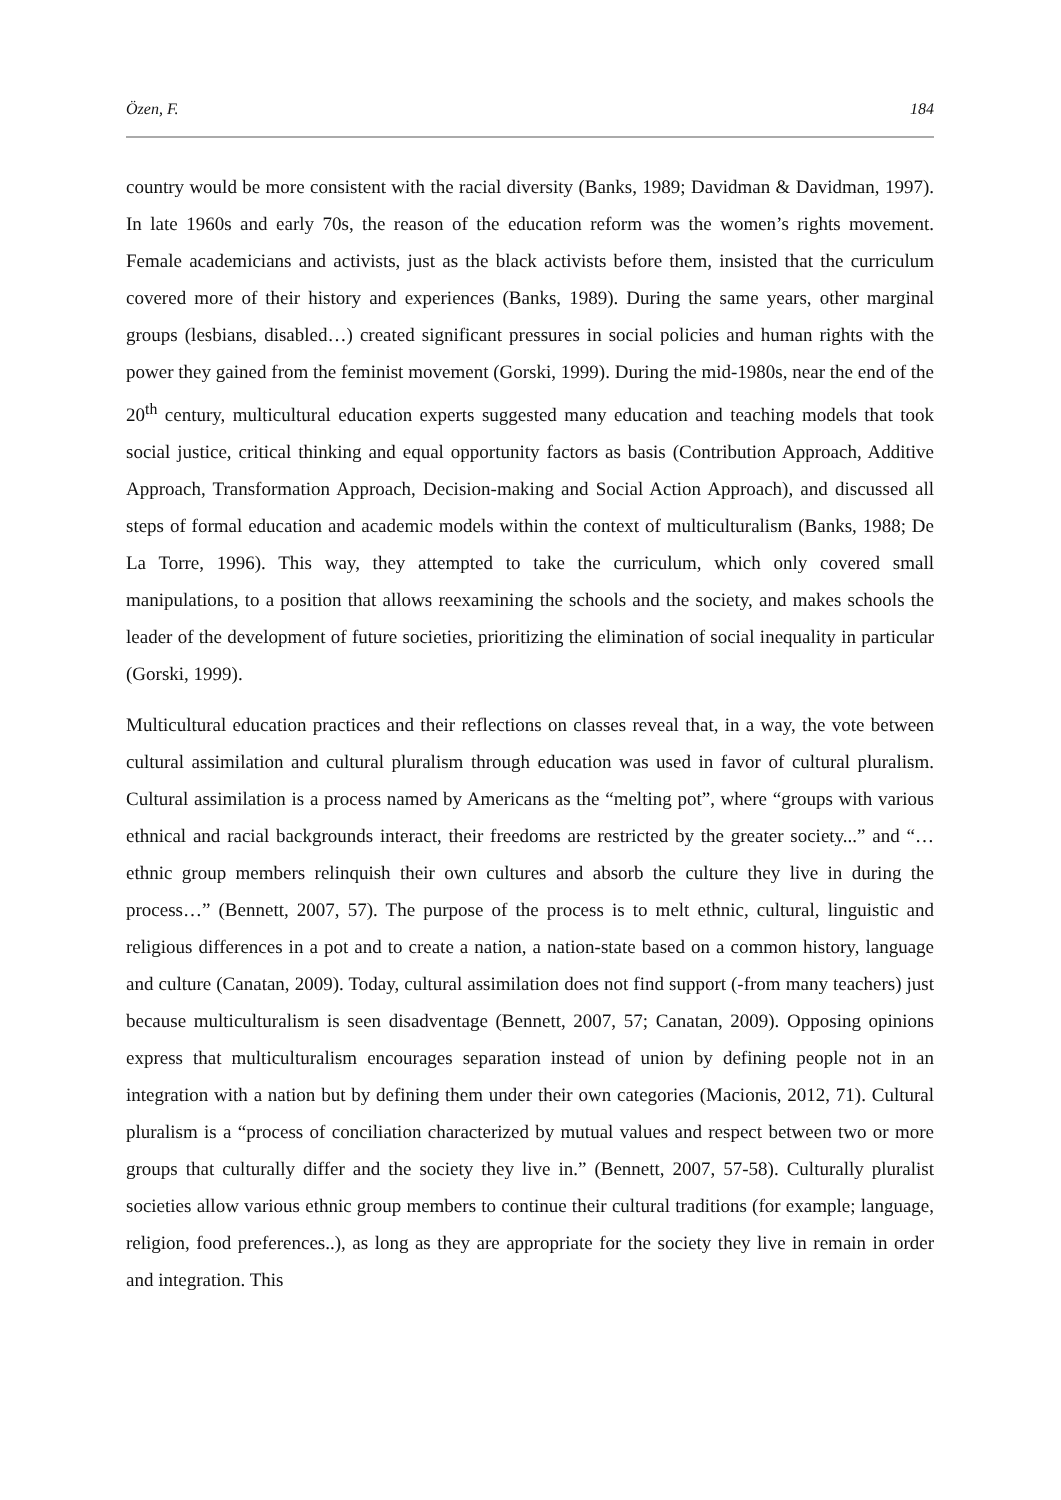Özen, F. 184
country would be more consistent with the racial diversity (Banks, 1989; Davidman & Davidman, 1997). In late 1960s and early 70s, the reason of the education reform was the women’s rights movement. Female academicians and activists, just as the black activists before them, insisted that the curriculum covered more of their history and experiences (Banks, 1989). During the same years, other marginal groups (lesbians, disabled…) created significant pressures in social policies and human rights with the power they gained from the feminist movement (Gorski, 1999). During the mid-1980s, near the end of the 20<sup>th</sup> century, multicultural education experts suggested many education and teaching models that took social justice, critical thinking and equal opportunity factors as basis (Contribution Approach, Additive Approach, Transformation Approach, Decision-making and Social Action Approach), and discussed all steps of formal education and academic models within the context of multiculturalism (Banks, 1988; De La Torre, 1996). This way, they attempted to take the curriculum, which only covered small manipulations, to a position that allows reexamining the schools and the society, and makes schools the leader of the development of future societies, prioritizing the elimination of social inequality in particular (Gorski, 1999).
Multicultural education practices and their reflections on classes reveal that, in a way, the vote between cultural assimilation and cultural pluralism through education was used in favor of cultural pluralism. Cultural assimilation is a process named by Americans as the “melting pot”, where “groups with various ethnical and racial backgrounds interact, their freedoms are restricted by the greater society...” and “…ethnic group members relinquish their own cultures and absorb the culture they live in during the process…” (Bennett, 2007, 57). The purpose of the process is to melt ethnic, cultural, linguistic and religious differences in a pot and to create a nation, a nation-state based on a common history, language and culture (Canatan, 2009). Today, cultural assimilation does not find support (-from many teachers) just because multiculturalism is seen disadventage (Bennett, 2007, 57; Canatan, 2009). Opposing opinions express that multiculturalism encourages separation instead of union by defining people not in an integration with a nation but by defining them under their own categories (Macionis, 2012, 71). Cultural pluralism is a “process of conciliation characterized by mutual values and respect between two or more groups that culturally differ and the society they live in.” (Bennett, 2007, 57-58). Culturally pluralist societies allow various ethnic group members to continue their cultural traditions (for example; language, religion, food preferences..), as long as they are appropriate for the society they live in remain in order and integration. This